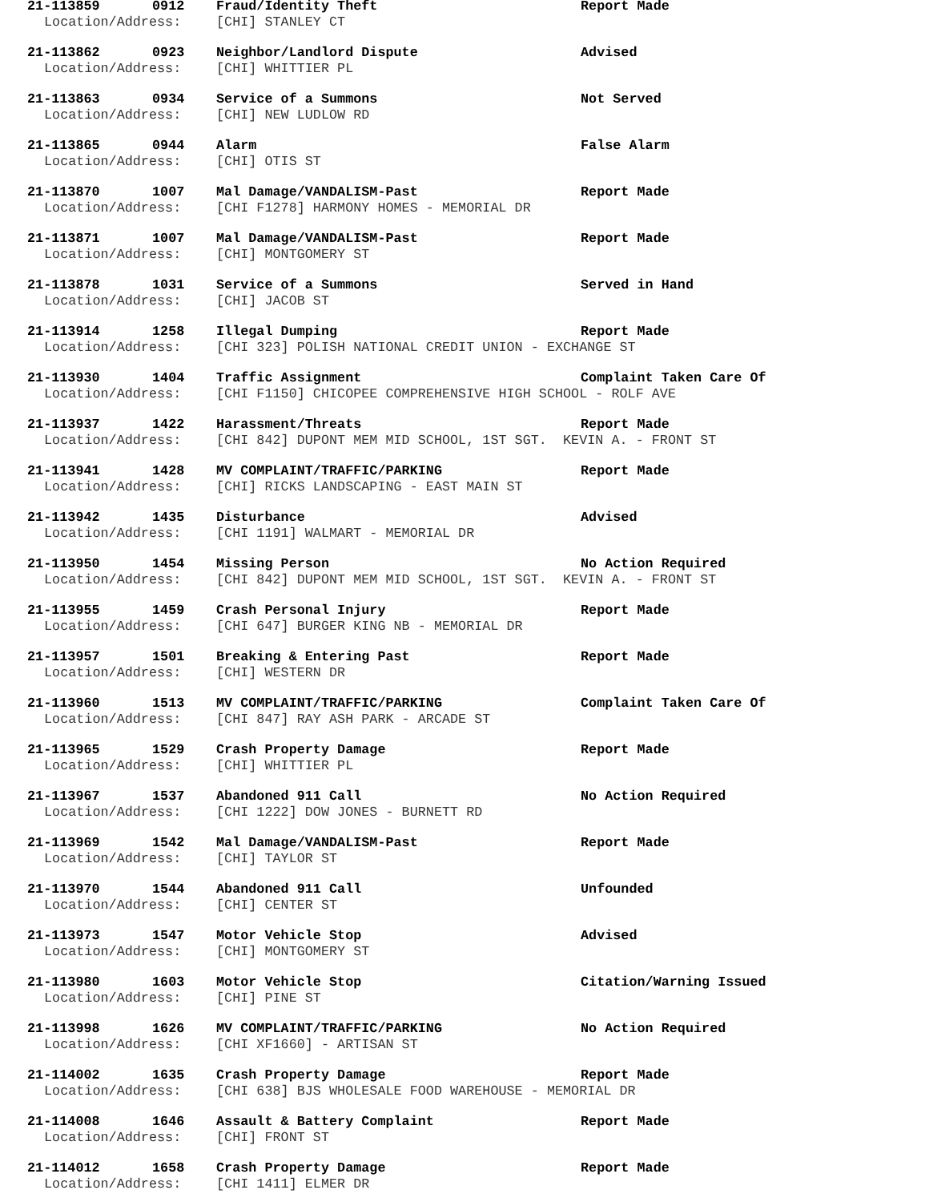21-113859 0912 Fraud/Identity Theft Report Made
Location/Address: [CHI] STANLEY CT
21-113862 0923 Neighbor/Landlord Dispute Advised
Location/Address: [CHI] WHITTIER PL
21-113863 0934 Service of a Summons Not Served
Location/Address: [CHI] NEW LUDLOW RD
21-113865 0944 Alarm False Alarm
Location/Address: [CHI] OTIS ST
21-113870 1007 Mal Damage/VANDALISM-Past Report Made
Location/Address: [CHI F1278] HARMONY HOMES - MEMORIAL DR
21-113871 1007 Mal Damage/VANDALISM-Past Report Made
Location/Address: [CHI] MONTGOMERY ST
21-113878 1031 Service of a Summons Served in Hand
Location/Address: [CHI] JACOB ST
21-113914 1258 Illegal Dumping Report Made
Location/Address: [CHI 323] POLISH NATIONAL CREDIT UNION - EXCHANGE ST
21-113930 1404 Traffic Assignment Complaint Taken Care Of
Location/Address: [CHI F1150] CHICOPEE COMPREHENSIVE HIGH SCHOOL - ROLF AVE
21-113937 1422 Harassment/Threats Report Made
Location/Address: [CHI 842] DUPONT MEM MID SCHOOL, 1ST SGT. KEVIN A. - FRONT ST
21-113941 1428 MV COMPLAINT/TRAFFIC/PARKING Report Made
Location/Address: [CHI] RICKS LANDSCAPING - EAST MAIN ST
21-113942 1435 Disturbance Advised
Location/Address: [CHI 1191] WALMART - MEMORIAL DR
21-113950 1454 Missing Person No Action Required
Location/Address: [CHI 842] DUPONT MEM MID SCHOOL, 1ST SGT. KEVIN A. - FRONT ST
21-113955 1459 Crash Personal Injury Report Made
Location/Address: [CHI 647] BURGER KING NB - MEMORIAL DR
21-113957 1501 Breaking & Entering Past Report Made
Location/Address: [CHI] WESTERN DR
21-113960 1513 MV COMPLAINT/TRAFFIC/PARKING Complaint Taken Care Of
Location/Address: [CHI 847] RAY ASH PARK - ARCADE ST
21-113965 1529 Crash Property Damage Report Made
Location/Address: [CHI] WHITTIER PL
21-113967 1537 Abandoned 911 Call No Action Required
Location/Address: [CHI 1222] DOW JONES - BURNETT RD
21-113969 1542 Mal Damage/VANDALISM-Past Report Made
Location/Address: [CHI] TAYLOR ST
21-113970 1544 Abandoned 911 Call Unfounded
Location/Address: [CHI] CENTER ST
21-113973 1547 Motor Vehicle Stop Advised
Location/Address: [CHI] MONTGOMERY ST
21-113980 1603 Motor Vehicle Stop Citation/Warning Issued
Location/Address: [CHI] PINE ST
21-113998 1626 MV COMPLAINT/TRAFFIC/PARKING No Action Required
Location/Address: [CHI XF1660] - ARTISAN ST
21-114002 1635 Crash Property Damage Report Made
Location/Address: [CHI 638] BJS WHOLESALE FOOD WAREHOUSE - MEMORIAL DR
21-114008 1646 Assault & Battery Complaint Report Made
Location/Address: [CHI] FRONT ST
21-114012 1658 Crash Property Damage Report Made
Location/Address: [CHI 1411] ELMER DR